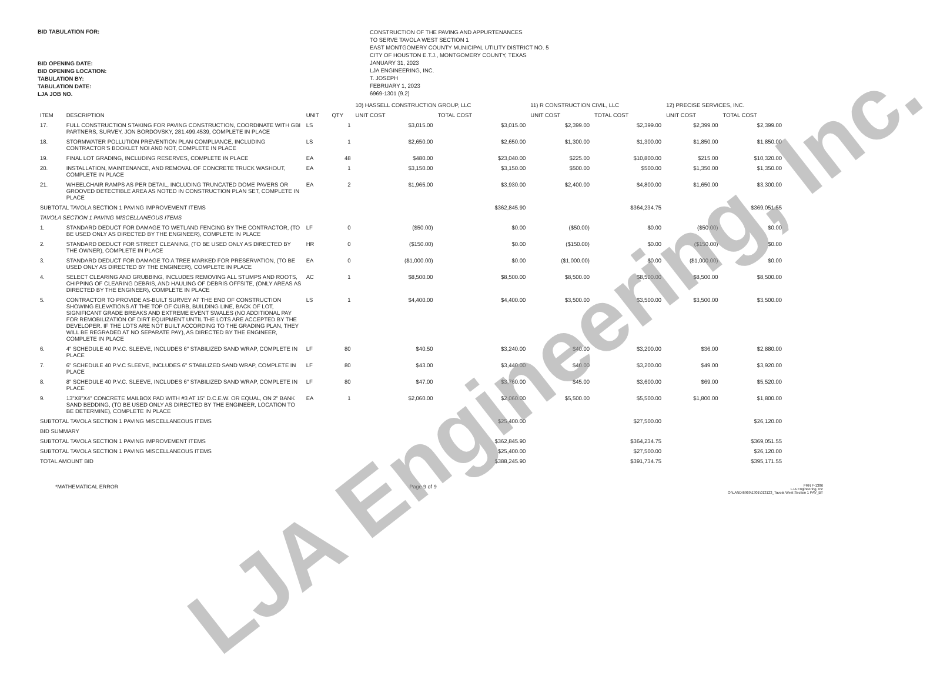BID TABULATION FOR:
BID OPENING DATE:
BID OPENING LOCATION:
TABULATION BY:
TABULATION DATE:
LJA JOB NO.
CONSTRUCTION OF THE PAVING AND APPURTENANCES
TO SERVE TAVOLA WEST SECTION 1
EAST MONTGOMERY COUNTY MUNICIPAL UTILITY DISTRICT NO. 5
CITY OF HOUSTON E.T.J., MONTGOMERY COUNTY, TEXAS
JANUARY 31, 2023
LJA ENGINEERING, INC.
T. JOSEPH
FEBRUARY 1, 2023
6969-1301 (9.2)
| | | | | 10) HASSELL CONSTRUCTION GROUP, LLC | | 11) R CONSTRUCTION CIVIL, LLC | | 12) PRECISE SERVICES, INC. | |
| --- | --- | --- | --- | --- | --- | --- | --- | --- | --- |
| ITEM | DESCRIPTION | UNIT | QTY | UNIT COST | TOTAL COST | UNIT COST | TOTAL COST | UNIT COST | TOTAL COST |
| 17. | FULL CONSTRUCTION STAKING FOR PAVING CONSTRUCTION, COORDINATE WITH GBI PARTNERS, SURVEY, JON BORDOVSKY, 281.499.4539, COMPLETE IN PLACE | LS | 1 | $3,015.00 | $3,015.00 | $2,399.00 | $2,399.00 | $2,399.00 | $2,399.00 |
| 18. | STORMWATER POLLUTION PREVENTION PLAN COMPLIANCE, INCLUDING CONTRACTOR'S BOOKLET NOI AND NOT, COMPLETE IN PLACE | LS | 1 | $2,650.00 | $2,650.00 | $1,300.00 | $1,300.00 | $1,850.00 | $1,850.00 |
| 19. | FINAL LOT GRADING, INCLUDING RESERVES, COMPLETE IN PLACE | EA | 48 | $480.00 | $23,040.00 | $225.00 | $10,800.00 | $215.00 | $10,320.00 |
| 20. | INSTALLATION, MAINTENANCE, AND REMOVAL OF CONCRETE TRUCK WASHOUT, COMPLETE IN PLACE | EA | 1 | $3,150.00 | $3,150.00 | $500.00 | $500.00 | $1,350.00 | $1,350.00 |
| 21. | WHEELCHAIR RAMPS AS PER DETAIL, INCLUDING TRUNCATED DOME PAVERS OR GROOVED DETECTIBLE AREA AS NOTED IN CONSTRUCTION PLAN SET, COMPLETE IN PLACE | EA | 2 | $1,965.00 | $3,930.00 | $2,400.00 | $4,800.00 | $1,650.00 | $3,300.00 |
| SUBTOTAL TAVOLA SECTION 1 PAVING IMPROVEMENT ITEMS | | | | | $362,845.90 | | $364,234.75 | | $369,051.55 |
| TAVOLA SECTION 1 PAVING MISCELLANEOUS ITEMS | | | | | | | | | |
| 1. | STANDARD DEDUCT FOR DAMAGE TO WETLAND FENCING BY THE CONTRACTOR, (TO BE USED ONLY AS DIRECTED BY THE ENGINEER), COMPLETE IN PLACE | LF | 0 | ($50.00) | $0.00 | ($50.00) | $0.00 | ($50.00) | $0.00 |
| 2. | STANDARD DEDUCT FOR STREET CLEANING, (TO BE USED ONLY AS DIRECTED BY THE OWNER), COMPLETE IN PLACE | HR | 0 | ($150.00) | $0.00 | ($150.00) | $0.00 | ($150.00) | $0.00 |
| 3. | STANDARD DEDUCT FOR DAMAGE TO A TREE MARKED FOR PRESERVATION, (TO BE USED ONLY AS DIRECTED BY THE ENGINEER), COMPLETE IN PLACE | EA | 0 | ($1,000.00) | $0.00 | ($1,000.00) | $0.00 | ($1,000.00) | $0.00 |
| 4. | SELECT CLEARING AND GRUBBING, INCLUDES REMOVING ALL STUMPS AND ROOTS, CHIPPING OF CLEARING DEBRIS, AND HAULING OF DEBRIS OFFSITE, (ONLY AREAS AS DIRECTED BY THE ENGINEER), COMPLETE IN PLACE | AC | 1 | $8,500.00 | $8,500.00 | $8,500.00 | $8,500.00 | $8,500.00 | $8,500.00 |
| 5. | CONTRACTOR TO PROVIDE AS-BUILT SURVEY AT THE END OF CONSTRUCTION SHOWING ELEVATIONS AT THE TOP OF CURB, BUILDING LINE, BACK OF LOT, SIGNIFICANT GRADE BREAKS AND EXTREME EVENT SWALES (NO ADDITIONAL PAY FOR REMOBILIZATION OF DIRT EQUIPMENT UNTIL THE LOTS ARE ACCEPTED BY THE DEVELOPER. IF THE LOTS ARE NOT BUILT ACCORDING TO THE GRADING PLAN, THEY WILL BE REGRADED AT NO SEPARATE PAY), AS DIRECTED BY THE ENGINEER, COMPLETE IN PLACE | LS | 1 | $4,400.00 | $4,400.00 | $3,500.00 | $3,500.00 | $3,500.00 | $3,500.00 |
| 6. | 4" SCHEDULE 40 P.V.C. SLEEVE, INCLUDES 6" STABILIZED SAND WRAP, COMPLETE IN PLACE | LF | 80 | $40.50 | $3,240.00 | $40.00 | $3,200.00 | $36.00 | $2,880.00 |
| 7. | 6" SCHEDULE 40 P.V.C SLEEVE, INCLUDES 6" STABILIZED SAND WRAP, COMPLETE IN PLACE | LF | 80 | $43.00 | $3,440.00 | $40.00 | $3,200.00 | $49.00 | $3,920.00 |
| 8. | 8" SCHEDULE 40 P.V.C. SLEEVE, INCLUDES 6" STABILIZED SAND WRAP, COMPLETE IN PLACE | LF | 80 | $47.00 | $3,760.00 | $45.00 | $3,600.00 | $69.00 | $5,520.00 |
| 9. | 13"X8"X4" CONCRETE MAILBOX PAD WITH #3 AT 15" D.C.E.W. OR EQUAL, ON 2" BANK SAND BEDDING, (TO BE USED ONLY AS DIRECTED BY THE ENGINEER, LOCATION TO BE DETERMINE), COMPLETE IN PLACE | EA | 1 | $2,060.00 | $2,060.00 | $5,500.00 | $5,500.00 | $1,800.00 | $1,800.00 |
| SUBTOTAL TAVOLA SECTION 1 PAVING MISCELLANEOUS ITEMS | | | | | $25,400.00 | | $27,500.00 | | $26,120.00 |
| BID SUMMARY | | | | | | | | | |
| SUBTOTAL TAVOLA SECTION 1 PAVING IMPROVEMENT ITEMS | | | | | $362,845.90 | | $364,234.75 | | $369,051.55 |
| SUBTOTAL TAVOLA SECTION 1 PAVING MISCELLANEOUS ITEMS | | | | | $25,400.00 | | $27,500.00 | | $26,120.00 |
| TOTAL AMOUNT BID | | | | | $388,245.90 | | $391,734.75 | | $395,171.55 |
*MATHEMATICAL ERROR Page 9 of 9
FRN F-1386
LJA Engineering, Inc
O:\LAND\6969\1301\013123_Tavola West Section 1 PAV_BT
LJA Engineering, Inc.